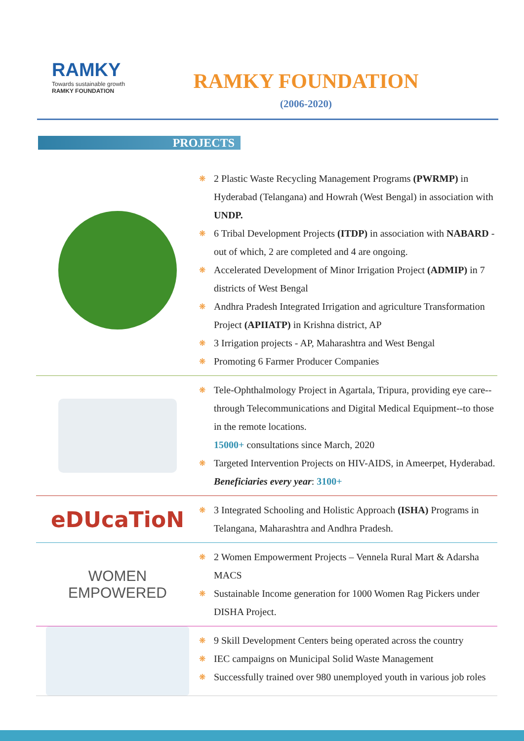RAMKY
Towards sustainable growth
RAMKY FOUNDATION
RAMKY FOUNDATION
(2006-2020)
PROJECTS
❋ 2 Plastic Waste Recycling Management Programs (PWRMP) in Hyderabad (Telangana) and Howrah (West Bengal) in association with UNDP.
❋ 6 Tribal Development Projects (ITDP) in association with NABARD - out of which, 2 are completed and 4 are ongoing.
❋ Accelerated Development of Minor Irrigation Project (ADMIP) in 7 districts of West Bengal
❋ Andhra Pradesh Integrated Irrigation and agriculture Transformation Project (APIIATP) in Krishna district, AP
❋ 3 Irrigation projects - AP, Maharashtra and West Bengal
❋ Promoting 6 Farmer Producer Companies
❋ Tele-Ophthalmology Project in Agartala, Tripura, providing eye care--through Telecommunications and Digital Medical Equipment--to those in the remote locations.
15000+ consultations since March, 2020
❋ Targeted Intervention Projects on HIV-AIDS, in Ameerpet, Hyderabad. Beneficiaries every year: 3100+
eDUcaTioN
❋ 3 Integrated Schooling and Holistic Approach (ISHA) Programs in Telangana, Maharashtra and Andhra Pradesh.
WOMEN
EMPOWERED
❋ 2 Women Empowerment Projects – Vennela Rural Mart & Adarsha MACS
❋ Sustainable Income generation for 1000 Women Rag Pickers under DISHA Project.
❋ 9 Skill Development Centers being operated across the country
❋ IEC campaigns on Municipal Solid Waste Management
❋ Successfully trained over 980 unemployed youth in various job roles